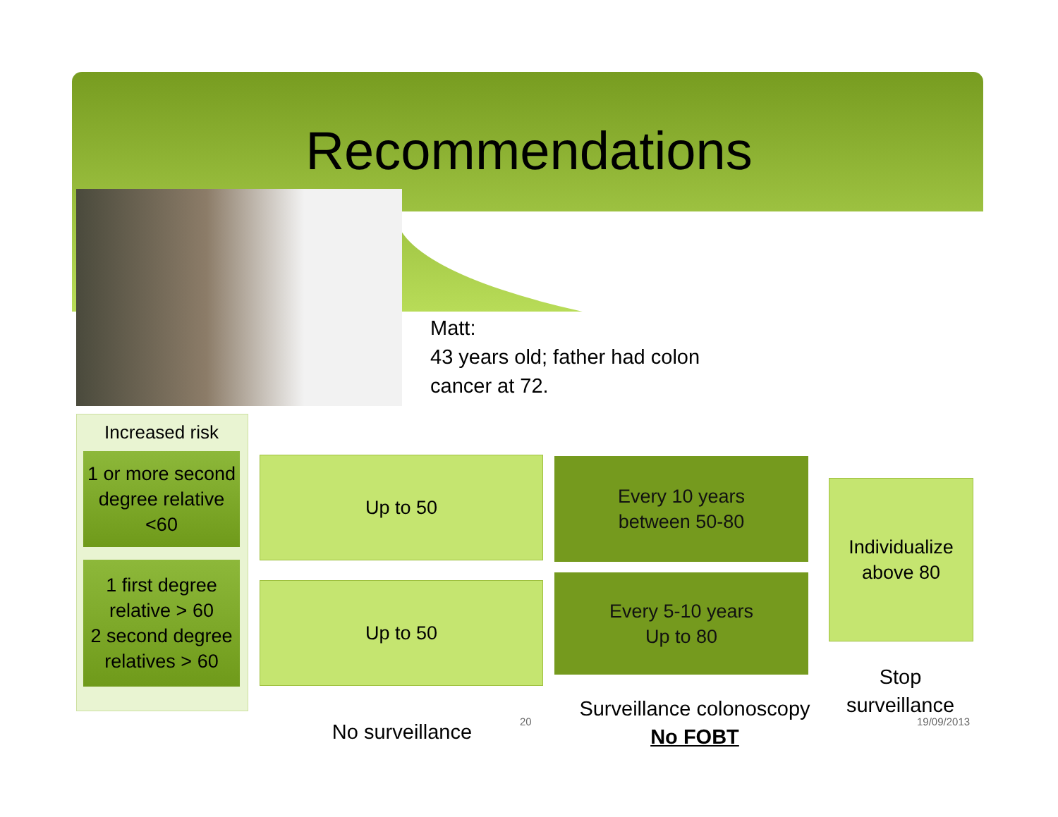Recommendations
Matt:
43 years old; father had colon
cancer at 72.
Increased risk
1 or more second degree relative <60
1 first degree relative > 60
2 second degree relatives > 60
Up to 50
Up to 50
Every 10 years
between 50-80
Every 5-10 years
Up to 80
Individualize above 80
No surveillance 20
Surveillance colonoscopy
No FOBT
Stop surveillance
19/09/2013